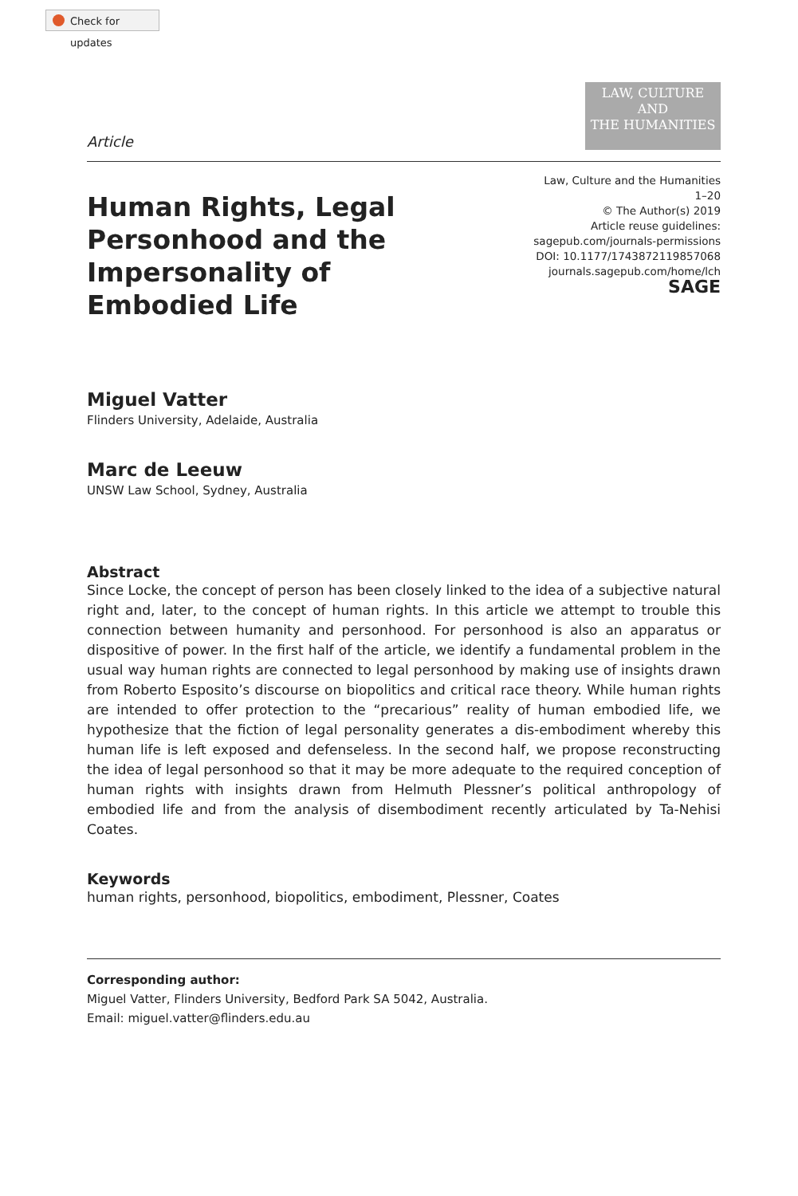Check for updates
Article
LAW, CULTURE
AND
THE HUMANITIES
Human Rights, Legal Personhood and the Impersonality of Embodied Life
Law, Culture and the Humanities
1–20
© The Author(s) 2019
Article reuse guidelines:
sagepub.com/journals-permissions
DOI: 10.1177/1743872119857068
journals.sagepub.com/home/lch
SAGE
Miguel Vatter
Flinders University, Adelaide, Australia
Marc de Leeuw
UNSW Law School, Sydney, Australia
Abstract
Since Locke, the concept of person has been closely linked to the idea of a subjective natural right and, later, to the concept of human rights. In this article we attempt to trouble this connection between humanity and personhood. For personhood is also an apparatus or dispositive of power. In the first half of the article, we identify a fundamental problem in the usual way human rights are connected to legal personhood by making use of insights drawn from Roberto Esposito’s discourse on biopolitics and critical race theory. While human rights are intended to offer protection to the “precarious” reality of human embodied life, we hypothesize that the fiction of legal personality generates a dis-embodiment whereby this human life is left exposed and defenseless. In the second half, we propose reconstructing the idea of legal personhood so that it may be more adequate to the required conception of human rights with insights drawn from Helmuth Plessner’s political anthropology of embodied life and from the analysis of disembodiment recently articulated by Ta-Nehisi Coates.
Keywords
human rights, personhood, biopolitics, embodiment, Plessner, Coates
Corresponding author:
Miguel Vatter, Flinders University, Bedford Park SA 5042, Australia.
Email: miguel.vatter@flinders.edu.au